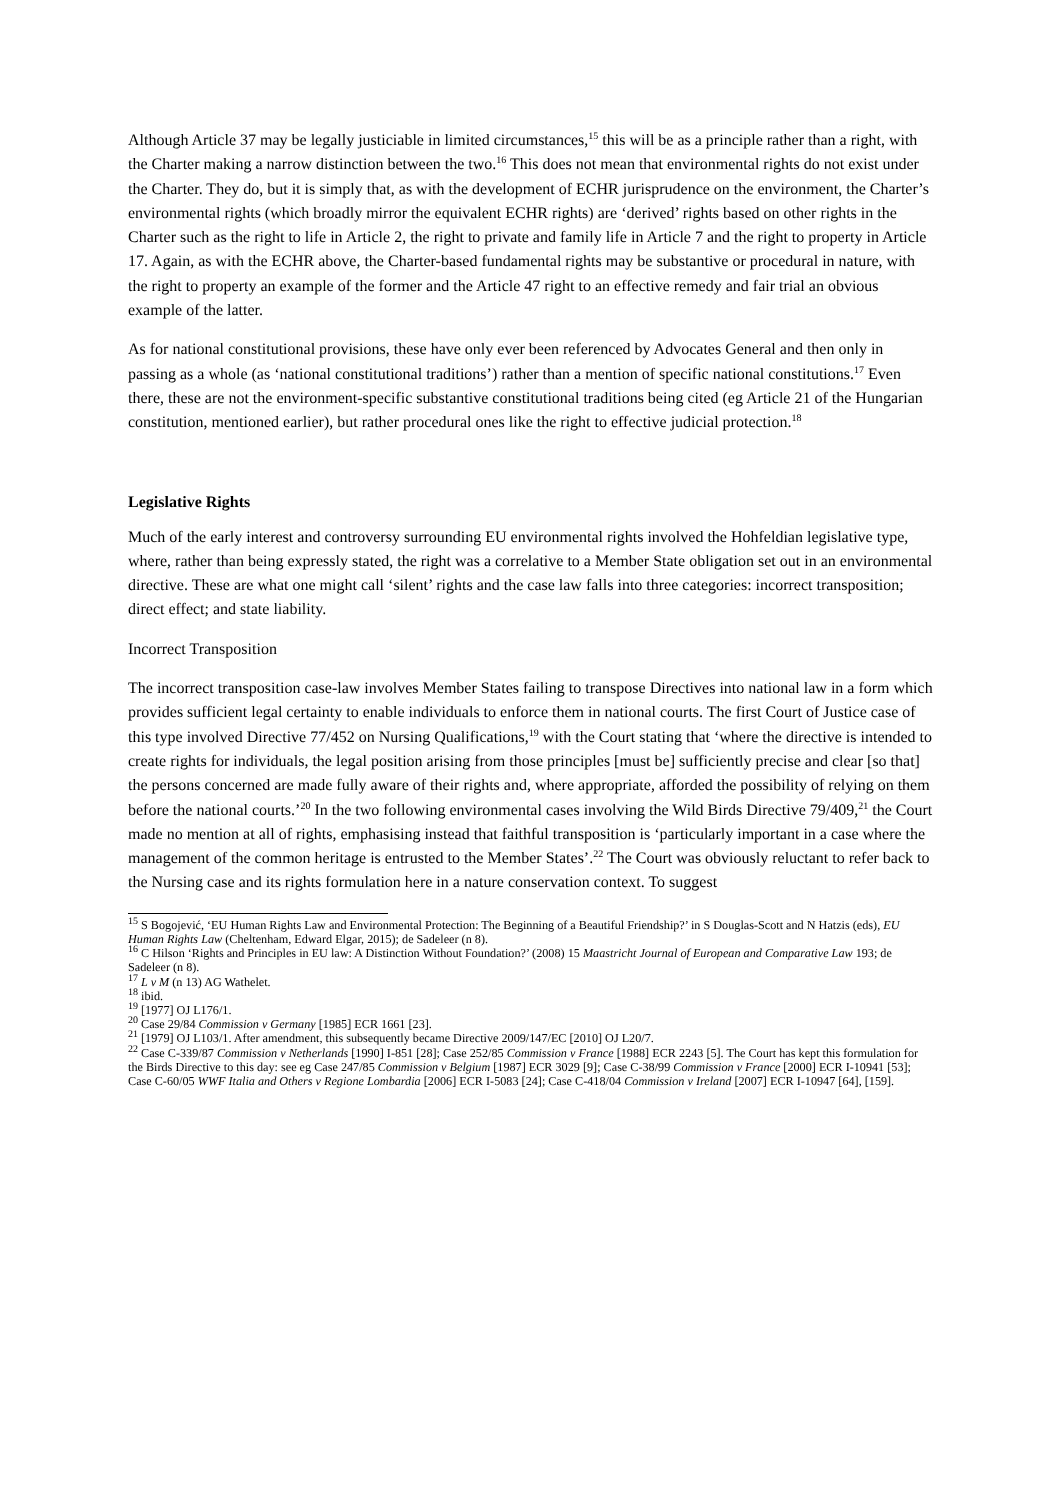Although Article 37 may be legally justiciable in limited circumstances,<sup>15</sup> this will be as a principle rather than a right, with the Charter making a narrow distinction between the two.<sup>16</sup> This does not mean that environmental rights do not exist under the Charter. They do, but it is simply that, as with the development of ECHR jurisprudence on the environment, the Charter’s environmental rights (which broadly mirror the equivalent ECHR rights) are ‘derived’ rights based on other rights in the Charter such as the right to life in Article 2, the right to private and family life in Article 7 and the right to property in Article 17. Again, as with the ECHR above, the Charter-based fundamental rights may be substantive or procedural in nature, with the right to property an example of the former and the Article 47 right to an effective remedy and fair trial an obvious example of the latter.
As for national constitutional provisions, these have only ever been referenced by Advocates General and then only in passing as a whole (as ‘national constitutional traditions’) rather than a mention of specific national constitutions.<sup>17</sup> Even there, these are not the environment-specific substantive constitutional traditions being cited (eg Article 21 of the Hungarian constitution, mentioned earlier), but rather procedural ones like the right to effective judicial protection.<sup>18</sup>
Legislative Rights
Much of the early interest and controversy surrounding EU environmental rights involved the Hohfeldian legislative type, where, rather than being expressly stated, the right was a correlative to a Member State obligation set out in an environmental directive. These are what one might call ‘silent’ rights and the case law falls into three categories: incorrect transposition; direct effect; and state liability.
Incorrect Transposition
The incorrect transposition case-law involves Member States failing to transpose Directives into national law in a form which provides sufficient legal certainty to enable individuals to enforce them in national courts. The first Court of Justice case of this type involved Directive 77/452 on Nursing Qualifications,<sup>19</sup> with the Court stating that ‘where the directive is intended to create rights for individuals, the legal position arising from those principles [must be] sufficiently precise and clear [so that] the persons concerned are made fully aware of their rights and, where appropriate, afforded the possibility of relying on them before the national courts.’<sup>20</sup> In the two following environmental cases involving the Wild Birds Directive 79/409,<sup>21</sup> the Court made no mention at all of rights, emphasising instead that faithful transposition is ‘particularly important in a case where the management of the common heritage is entrusted to the Member States’.<sup>22</sup> The Court was obviously reluctant to refer back to the Nursing case and its rights formulation here in a nature conservation context. To suggest
<sup>15</sup> S Bogojević, ‘EU Human Rights Law and Environmental Protection: The Beginning of a Beautiful Friendship?’ in S Douglas-Scott and N Hatzis (eds), EU Human Rights Law (Cheltenham, Edward Elgar, 2015); de Sadeleer (n 8).
<sup>16</sup> C Hilson ‘Rights and Principles in EU law: A Distinction Without Foundation?’ (2008) 15 Maastricht Journal of European and Comparative Law 193; de Sadeleer (n 8).
<sup>17</sup> L v M (n 13) AG Wathelet.
<sup>18</sup> ibid.
<sup>19</sup> [1977] OJ L176/1.
<sup>20</sup> Case 29/84 Commission v Germany [1985] ECR 1661 [23].
<sup>21</sup> [1979] OJ L103/1. After amendment, this subsequently became Directive 2009/147/EC [2010] OJ L20/7.
<sup>22</sup> Case C-339/87 Commission v Netherlands [1990] I-851 [28]; Case 252/85 Commission v France [1988] ECR 2243 [5]. The Court has kept this formulation for the Birds Directive to this day: see eg Case 247/85 Commission v Belgium [1987] ECR 3029 [9]; Case C-38/99 Commission v France [2000] ECR I-10941 [53]; Case C-60/05 WWF Italia and Others v Regione Lombardia [2006] ECR I-5083 [24]; Case C-418/04 Commission v Ireland [2007] ECR I-10947 [64], [159].